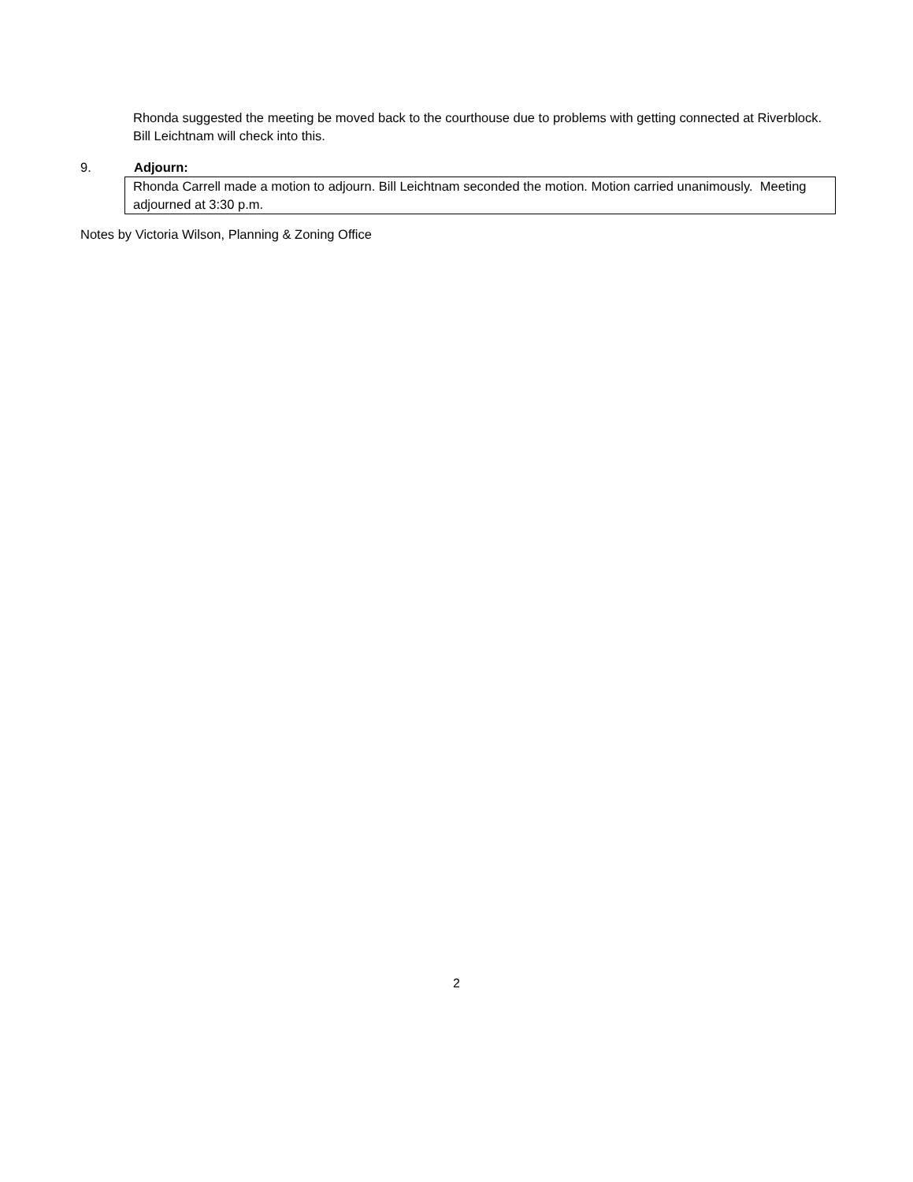Rhonda suggested the meeting be moved back to the courthouse due to problems with getting connected at Riverblock. Bill Leichtnam will check into this.
9. Adjourn:
Rhonda Carrell made a motion to adjourn. Bill Leichtnam seconded the motion. Motion carried unanimously. Meeting adjourned at 3:30 p.m.
Notes by Victoria Wilson, Planning & Zoning Office
2